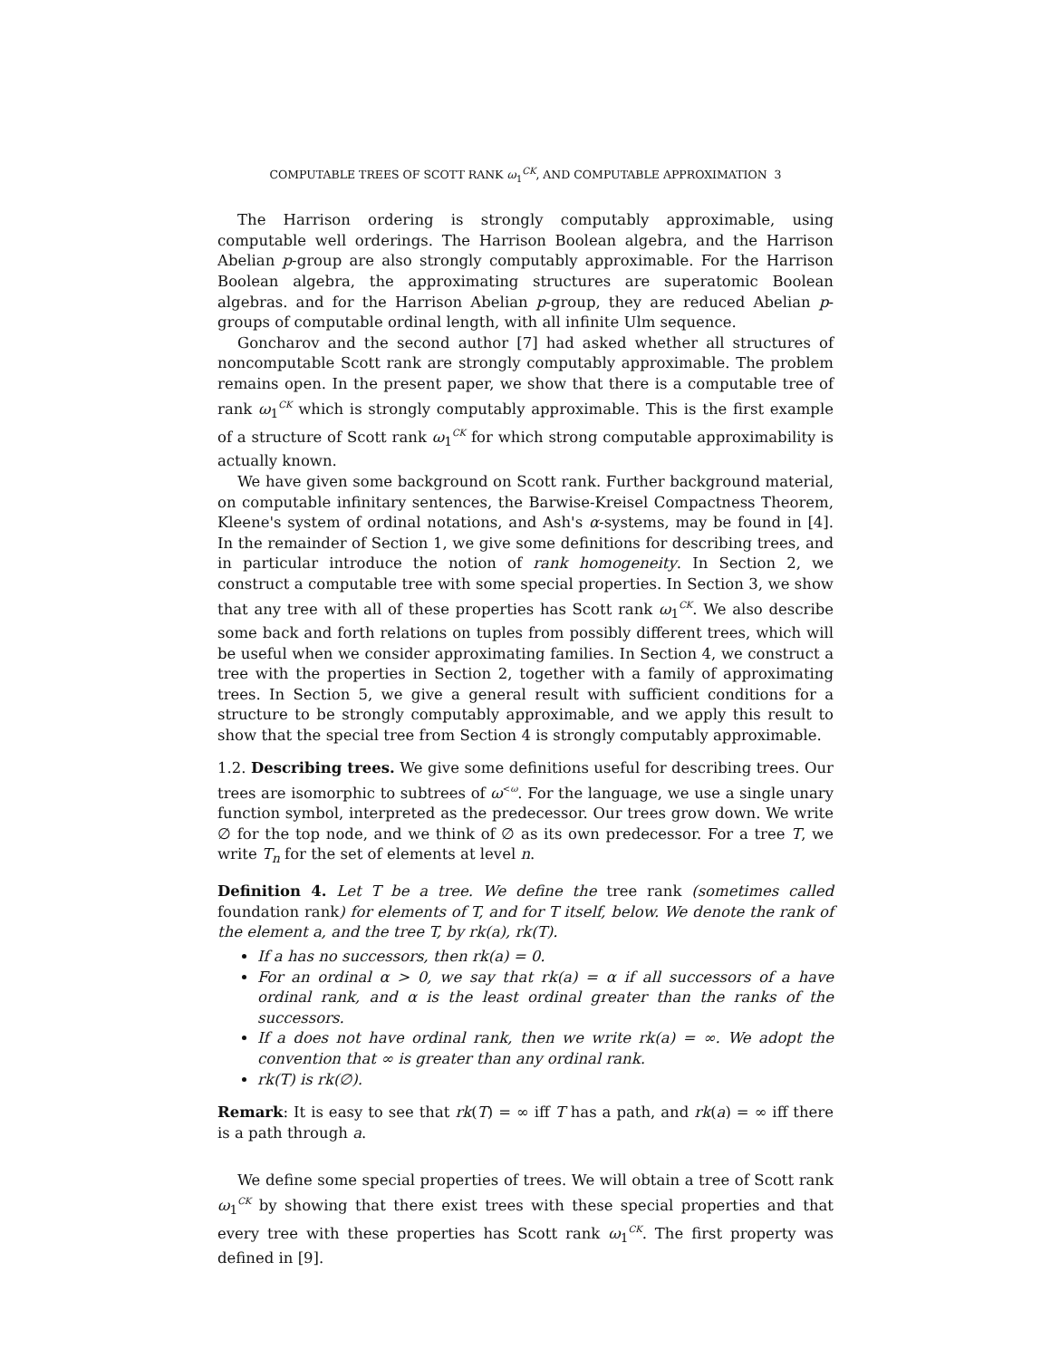COMPUTABLE TREES OF SCOTT RANK ω<sub>1</sub><sup>CK</sup>, AND COMPUTABLE APPROXIMATION 3
The Harrison ordering is strongly computably approximable, using computable well orderings. The Harrison Boolean algebra, and the Harrison Abelian p-group are also strongly computably approximable. For the Harrison Boolean algebra, the approximating structures are superatomic Boolean algebras. and for the Harrison Abelian p-group, they are reduced Abelian p-groups of computable ordinal length, with all infinite Ulm sequence.
Goncharov and the second author [7] had asked whether all structures of noncomputable Scott rank are strongly computably approximable. The problem remains open. In the present paper, we show that there is a computable tree of rank ω<sub>1</sub><sup>CK</sup> which is strongly computably approximable. This is the first example of a structure of Scott rank ω<sub>1</sub><sup>CK</sup> for which strong computable approximability is actually known.
We have given some background on Scott rank. Further background material, on computable infinitary sentences, the Barwise-Kreisel Compactness Theorem, Kleene's system of ordinal notations, and Ash's α-systems, may be found in [4]. In the remainder of Section 1, we give some definitions for describing trees, and in particular introduce the notion of rank homogeneity. In Section 2, we construct a computable tree with some special properties. In Section 3, we show that any tree with all of these properties has Scott rank ω<sub>1</sub><sup>CK</sup>. We also describe some back and forth relations on tuples from possibly different trees, which will be useful when we consider approximating families. In Section 4, we construct a tree with the properties in Section 2, together with a family of approximating trees. In Section 5, we give a general result with sufficient conditions for a structure to be strongly computably approximable, and we apply this result to show that the special tree from Section 4 is strongly computably approximable.
1.2. Describing trees. We give some definitions useful for describing trees. Our trees are isomorphic to subtrees of ω<sup><ω</sup>. For the language, we use a single unary function symbol, interpreted as the predecessor. Our trees grow down. We write ∅ for the top node, and we think of ∅ as its own predecessor. For a tree T, we write T<sub>n</sub> for the set of elements at level n.
Definition 4. Let T be a tree. We define the tree rank (sometimes called foundation rank) for elements of T, and for T itself, below. We denote the rank of the element a, and the tree T, by rk(a), rk(T).
If a has no successors, then rk(a) = 0.
For an ordinal α > 0, we say that rk(a) = α if all successors of a have ordinal rank, and α is the least ordinal greater than the ranks of the successors.
If a does not have ordinal rank, then we write rk(a) = ∞. We adopt the convention that ∞ is greater than any ordinal rank.
rk(T) is rk(∅).
Remark: It is easy to see that rk(T) = ∞ iff T has a path, and rk(a) = ∞ iff there is a path through a.
We define some special properties of trees. We will obtain a tree of Scott rank ω<sub>1</sub><sup>CK</sup> by showing that there exist trees with these special properties and that every tree with these properties has Scott rank ω<sub>1</sub><sup>CK</sup>. The first property was defined in [9].